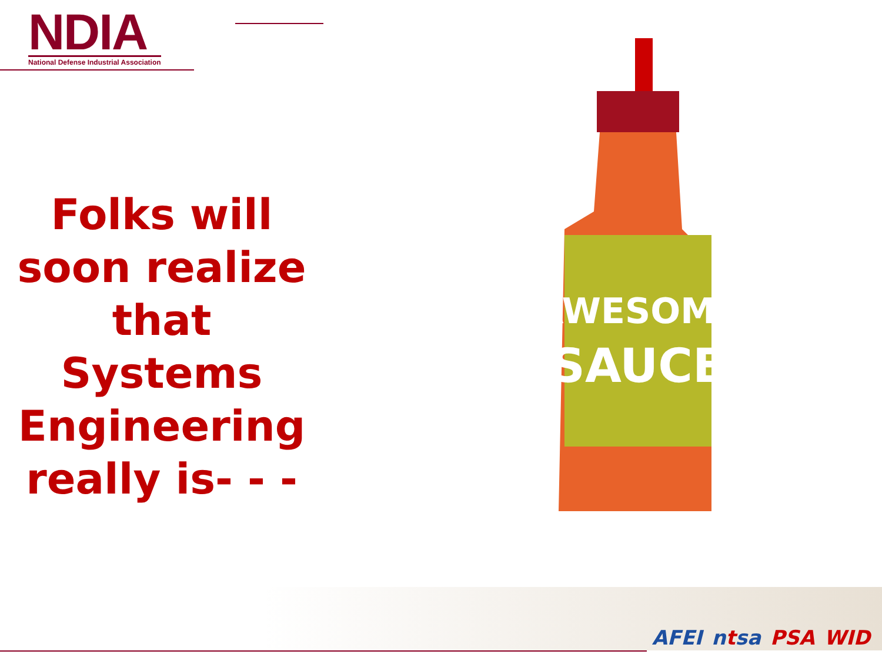NDIA
National Defense Industrial Association
Folks will soon realize that Systems Engineering really is- - -
AWESOME
SAUCE
AFEI ntsa PSA WID